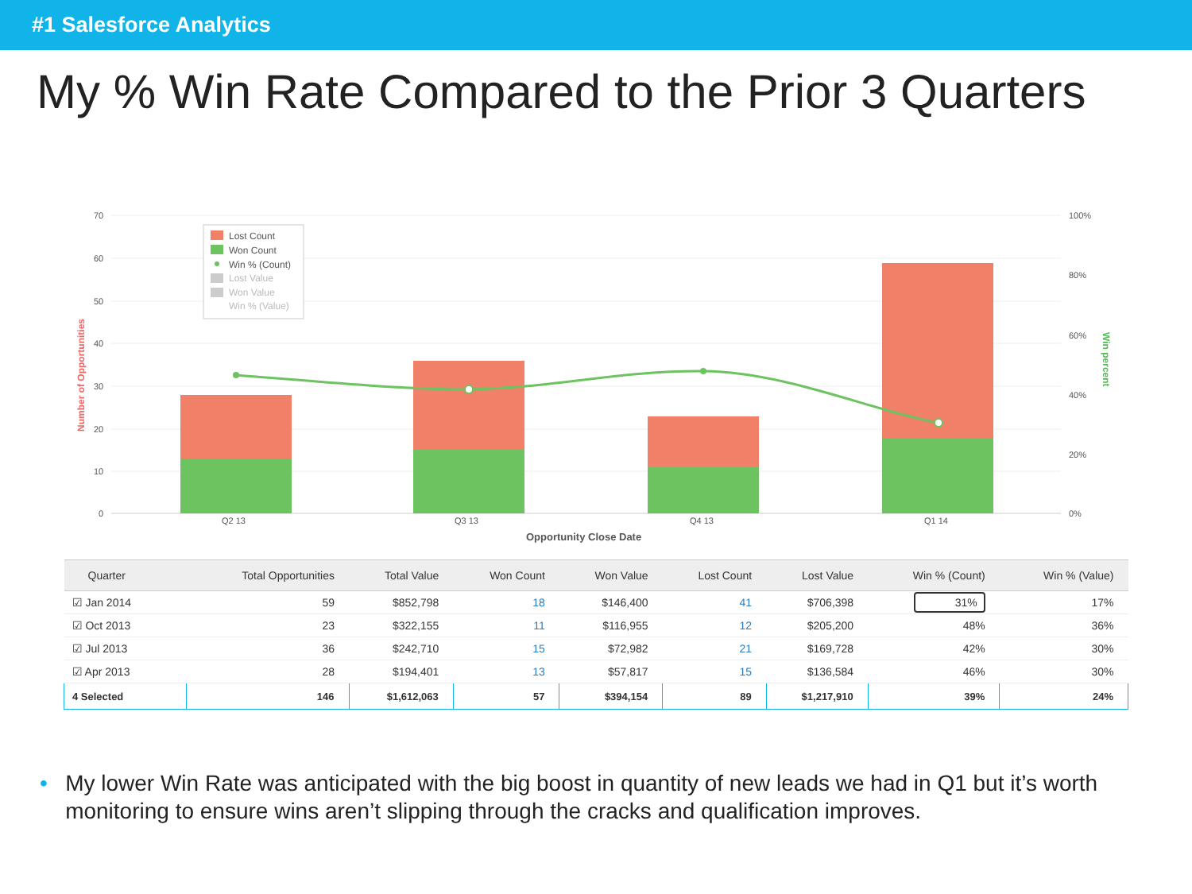#1 Salesforce Analytics
My % Win Rate Compared to the Prior 3 Quarters
70
60
50
40
30
20
10
0
100%
80%
60%
40%
20%
0%
Number of Opportunities
Win percent
Q2 13
Q3 13
Q4 13
Q1 14
Opportunity Close Date
Lost Count
Won Count
Win % (Count)
Lost Value
Won Value
Win % (Value)
| Quarter | Total Opportunities | Total Value | Won Count | Won Value | Lost Count | Lost Value | Win % (Count) | Win % (Value) |
| --- | --- | --- | --- | --- | --- | --- | --- | --- |
| ☑ Jan 2014 | 59 | $852,798 | 18 | $146,400 | 41 | $706,398 | 31% | 17% |
| ☑ Oct 2013 | 23 | $322,155 | 11 | $116,955 | 12 | $205,200 | 48% | 36% |
| ☑ Jul 2013 | 36 | $242,710 | 15 | $72,982 | 21 | $169,728 | 42% | 30% |
| ☑ Apr 2013 | 28 | $194,401 | 13 | $57,817 | 15 | $136,584 | 46% | 30% |
| 4 Selected | 146 | $1,612,063 | 57 | $394,154 | 89 | $1,217,910 | 39% | 24% |
• My lower Win Rate was anticipated with the big boost in quantity of new leads we had in Q1 but it’s worth monitoring to ensure wins aren’t slipping through the cracks and qualification improves.